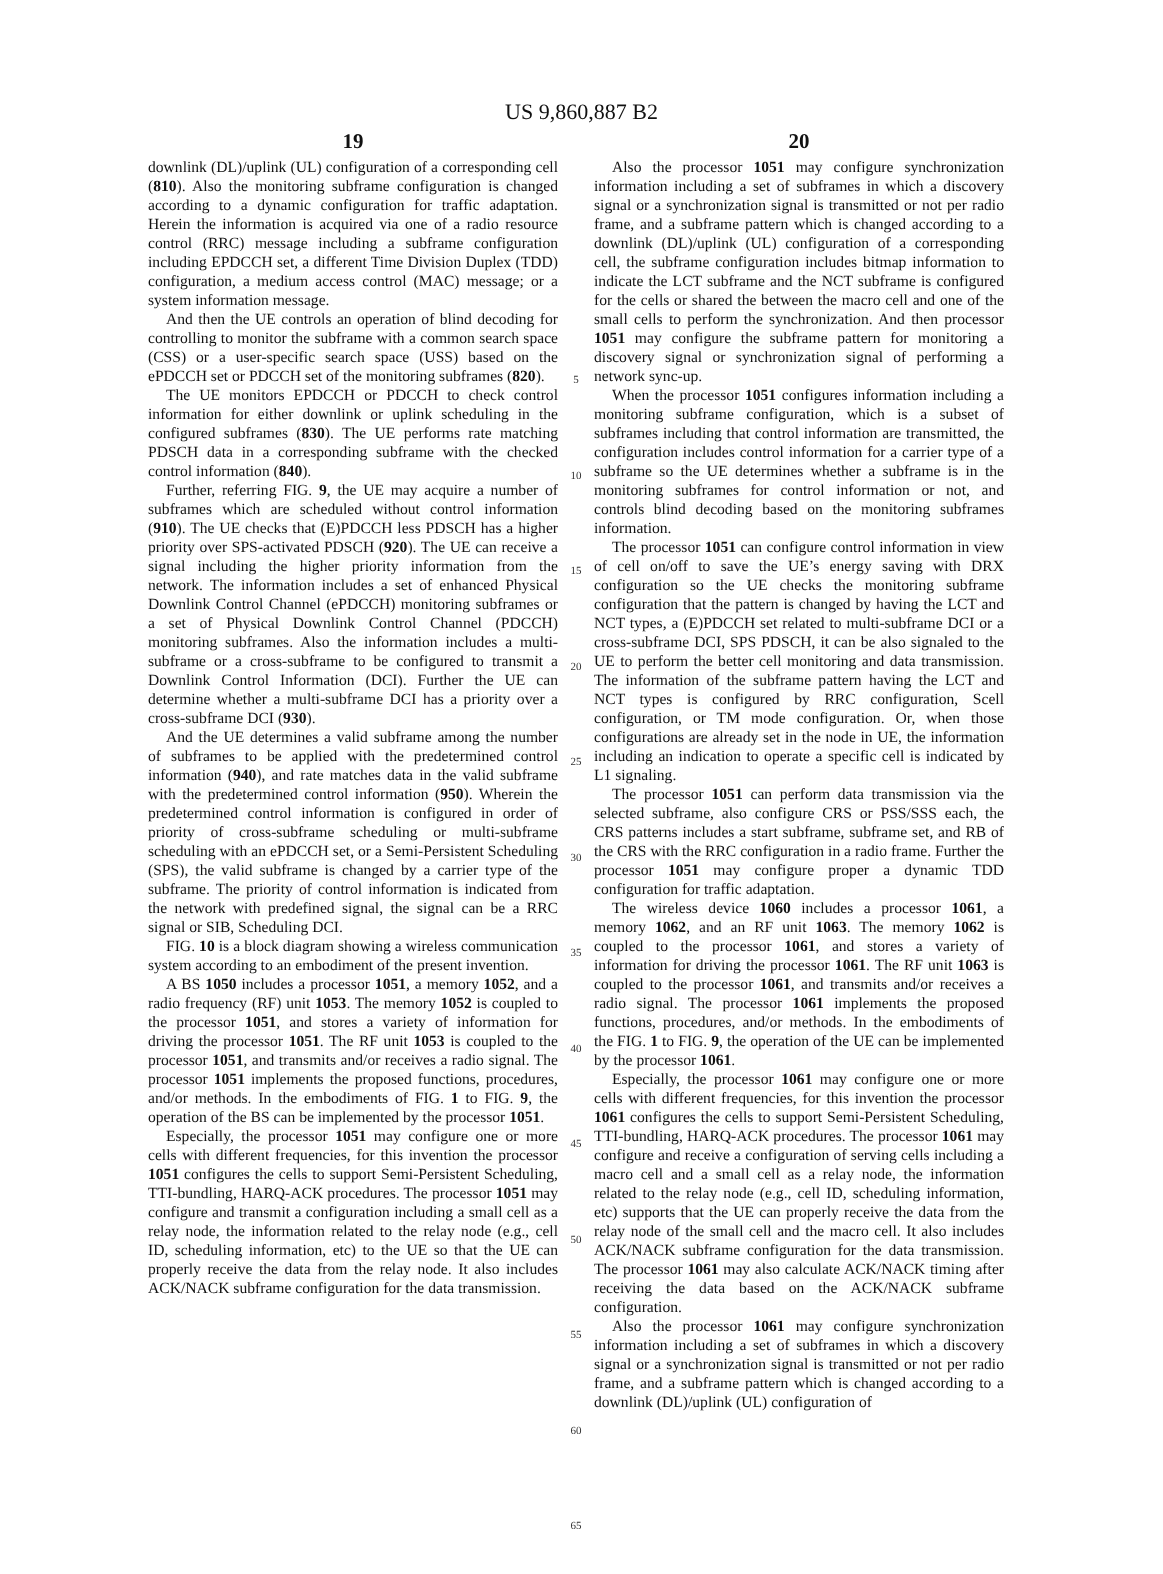US 9,860,887 B2
19
downlink (DL)/uplink (UL) configuration of a corresponding cell (810). Also the monitoring subframe configuration is changed according to a dynamic configuration for traffic adaptation. Herein the information is acquired via one of a radio resource control (RRC) message including a subframe configuration including EPDCCH set, a different Time Division Duplex (TDD) configuration, a medium access control (MAC) message; or a system information message.
And then the UE controls an operation of blind decoding for controlling to monitor the subframe with a common search space (CSS) or a user-specific search space (USS) based on the ePDCCH set or PDCCH set of the monitoring subframes (820).
The UE monitors EPDCCH or PDCCH to check control information for either downlink or uplink scheduling in the configured subframes (830). The UE performs rate matching PDSCH data in a corresponding subframe with the checked control information (840).
Further, referring FIG. 9, the UE may acquire a number of subframes which are scheduled without control information (910). The UE checks that (E)PDCCH less PDSCH has a higher priority over SPS-activated PDSCH (920). The UE can receive a signal including the higher priority information from the network. The information includes a set of enhanced Physical Downlink Control Channel (ePDCCH) monitoring subframes or a set of Physical Downlink Control Channel (PDCCH) monitoring subframes. Also the information includes a multi-subframe or a cross-subframe to be configured to transmit a Downlink Control Information (DCI). Further the UE can determine whether a multi-subframe DCI has a priority over a cross-subframe DCI (930).
And the UE determines a valid subframe among the number of subframes to be applied with the predetermined control information (940), and rate matches data in the valid subframe with the predetermined control information (950). Wherein the predetermined control information is configured in order of priority of cross-subframe scheduling or multi-subframe scheduling with an ePDCCH set, or a Semi-Persistent Scheduling (SPS), the valid subframe is changed by a carrier type of the subframe. The priority of control information is indicated from the network with predefined signal, the signal can be a RRC signal or SIB, Scheduling DCI.
FIG. 10 is a block diagram showing a wireless communication system according to an embodiment of the present invention.
A BS 1050 includes a processor 1051, a memory 1052, and a radio frequency (RF) unit 1053. The memory 1052 is coupled to the processor 1051, and stores a variety of information for driving the processor 1051. The RF unit 1053 is coupled to the processor 1051, and transmits and/or receives a radio signal. The processor 1051 implements the proposed functions, procedures, and/or methods. In the embodiments of FIG. 1 to FIG. 9, the operation of the BS can be implemented by the processor 1051.
Especially, the processor 1051 may configure one or more cells with different frequencies, for this invention the processor 1051 configures the cells to support Semi-Persistent Scheduling, TTI-bundling, HARQ-ACK procedures. The processor 1051 may configure and transmit a configuration including a small cell as a relay node, the information related to the relay node (e.g., cell ID, scheduling information, etc) to the UE so that the UE can properly receive the data from the relay node. It also includes ACK/NACK subframe configuration for the data transmission.
5
10
15
20
25
30
35
40
45
50
55
60
65
20
Also the processor 1051 may configure synchronization information including a set of subframes in which a discovery signal or a synchronization signal is transmitted or not per radio frame, and a subframe pattern which is changed according to a downlink (DL)/uplink (UL) configuration of a corresponding cell, the subframe configuration includes bitmap information to indicate the LCT subframe and the NCT subframe is configured for the cells or shared the between the macro cell and one of the small cells to perform the synchronization. And then processor 1051 may configure the subframe pattern for monitoring a discovery signal or synchronization signal of performing a network sync-up.
When the processor 1051 configures information including a monitoring subframe configuration, which is a subset of subframes including that control information are transmitted, the configuration includes control information for a carrier type of a subframe so the UE determines whether a subframe is in the monitoring subframes for control information or not, and controls blind decoding based on the monitoring subframes information.
The processor 1051 can configure control information in view of cell on/off to save the UE’s energy saving with DRX configuration so the UE checks the monitoring subframe configuration that the pattern is changed by having the LCT and NCT types, a (E)PDCCH set related to multi-subframe DCI or a cross-subframe DCI, SPS PDSCH, it can be also signaled to the UE to perform the better cell monitoring and data transmission. The information of the subframe pattern having the LCT and NCT types is configured by RRC configuration, Scell configuration, or TM mode configuration. Or, when those configurations are already set in the node in UE, the information including an indication to operate a specific cell is indicated by L1 signaling.
The processor 1051 can perform data transmission via the selected subframe, also configure CRS or PSS/SSS each, the CRS patterns includes a start subframe, subframe set, and RB of the CRS with the RRC configuration in a radio frame. Further the processor 1051 may configure proper a dynamic TDD configuration for traffic adaptation.
The wireless device 1060 includes a processor 1061, a memory 1062, and an RF unit 1063. The memory 1062 is coupled to the processor 1061, and stores a variety of information for driving the processor 1061. The RF unit 1063 is coupled to the processor 1061, and transmits and/or receives a radio signal. The processor 1061 implements the proposed functions, procedures, and/or methods. In the embodiments of the FIG. 1 to FIG. 9, the operation of the UE can be implemented by the processor 1061.
Especially, the processor 1061 may configure one or more cells with different frequencies, for this invention the processor 1061 configures the cells to support Semi-Persistent Scheduling, TTI-bundling, HARQ-ACK procedures. The processor 1061 may configure and receive a configuration of serving cells including a macro cell and a small cell as a relay node, the information related to the relay node (e.g., cell ID, scheduling information, etc) supports that the UE can properly receive the data from the relay node of the small cell and the macro cell. It also includes ACK/NACK subframe configuration for the data transmission. The processor 1061 may also calculate ACK/NACK timing after receiving the data based on the ACK/NACK subframe configuration.
Also the processor 1061 may configure synchronization information including a set of subframes in which a discovery signal or a synchronization signal is transmitted or not per radio frame, and a subframe pattern which is changed according to a downlink (DL)/uplink (UL) configuration of